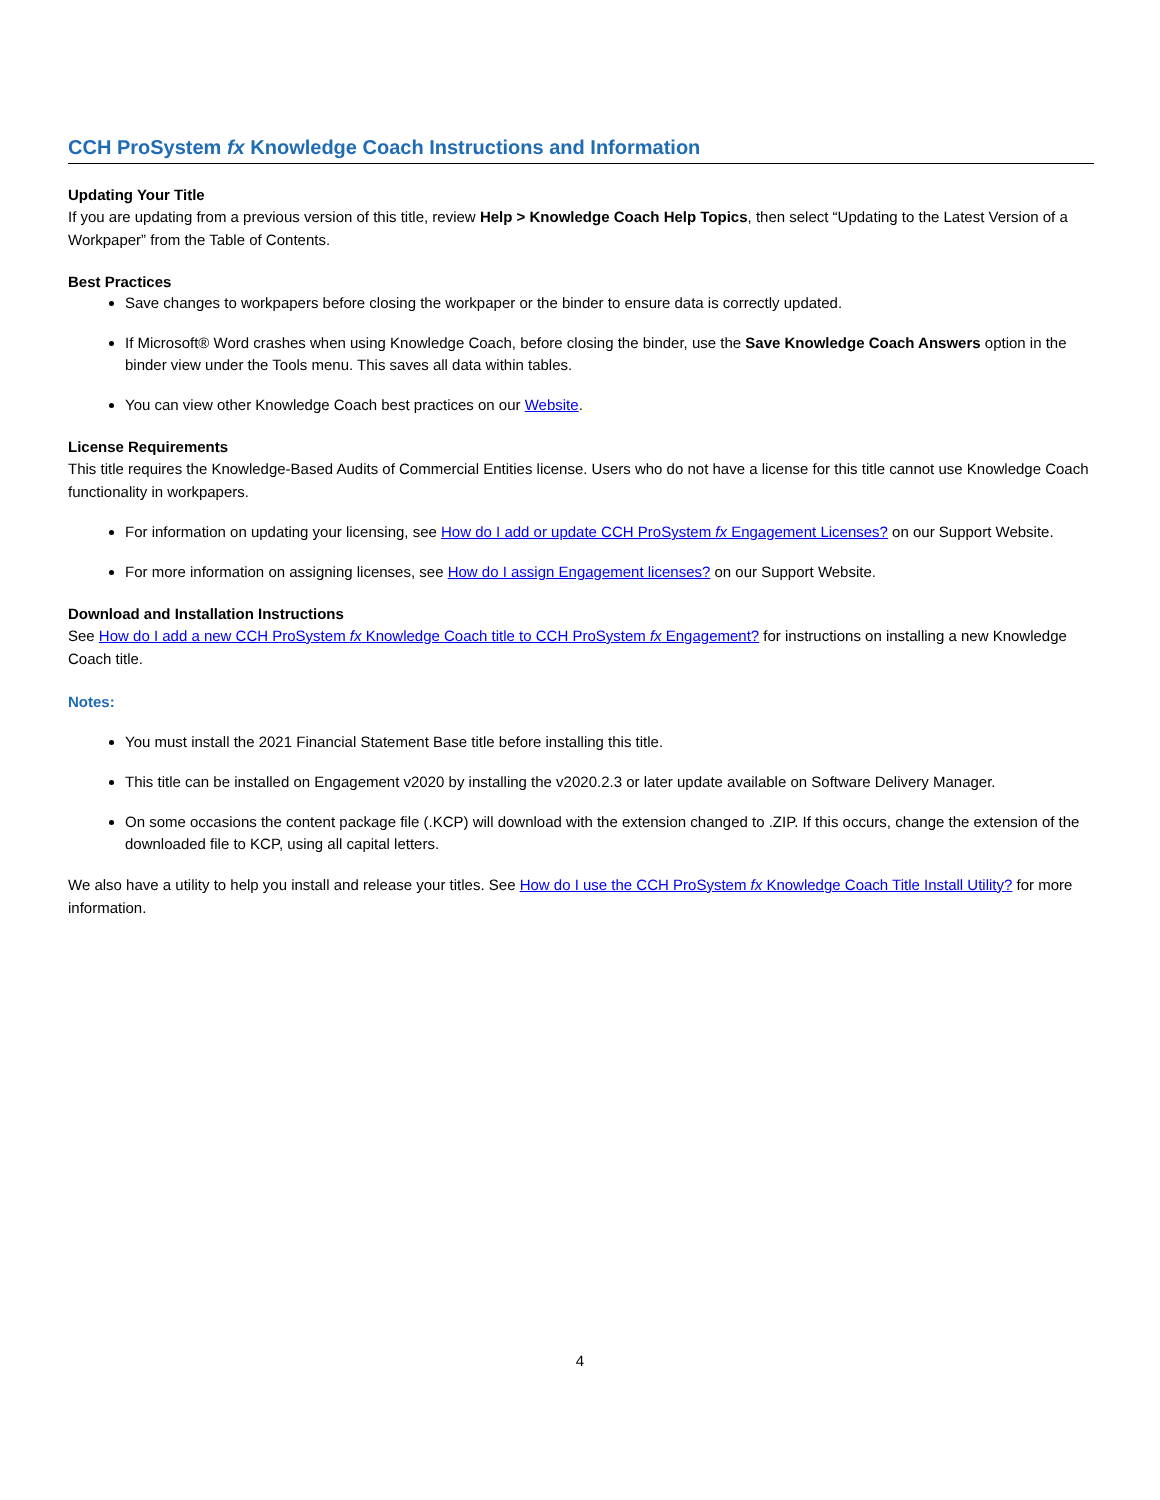CCH ProSystem fx Knowledge Coach Instructions and Information
Updating Your Title
If you are updating from a previous version of this title, review Help > Knowledge Coach Help Topics, then select “Updating to the Latest Version of a Workpaper” from the Table of Contents.
Best Practices
Save changes to workpapers before closing the workpaper or the binder to ensure data is correctly updated.
If Microsoft® Word crashes when using Knowledge Coach, before closing the binder, use the Save Knowledge Coach Answers option in the binder view under the Tools menu. This saves all data within tables.
You can view other Knowledge Coach best practices on our Website.
License Requirements
This title requires the Knowledge-Based Audits of Commercial Entities license. Users who do not have a license for this title cannot use Knowledge Coach functionality in workpapers.
For information on updating your licensing, see How do I add or update CCH ProSystem fx Engagement Licenses? on our Support Website.
For more information on assigning licenses, see How do I assign Engagement licenses? on our Support Website.
Download and Installation Instructions
See How do I add a new CCH ProSystem fx Knowledge Coach title to CCH ProSystem fx Engagement? for instructions on installing a new Knowledge Coach title.
Notes:
You must install the 2021 Financial Statement Base title before installing this title.
This title can be installed on Engagement v2020 by installing the v2020.2.3 or later update available on Software Delivery Manager.
On some occasions the content package file (.KCP) will download with the extension changed to .ZIP. If this occurs, change the extension of the downloaded file to KCP, using all capital letters.
We also have a utility to help you install and release your titles. See How do I use the CCH ProSystem fx Knowledge Coach Title Install Utility? for more information.
4